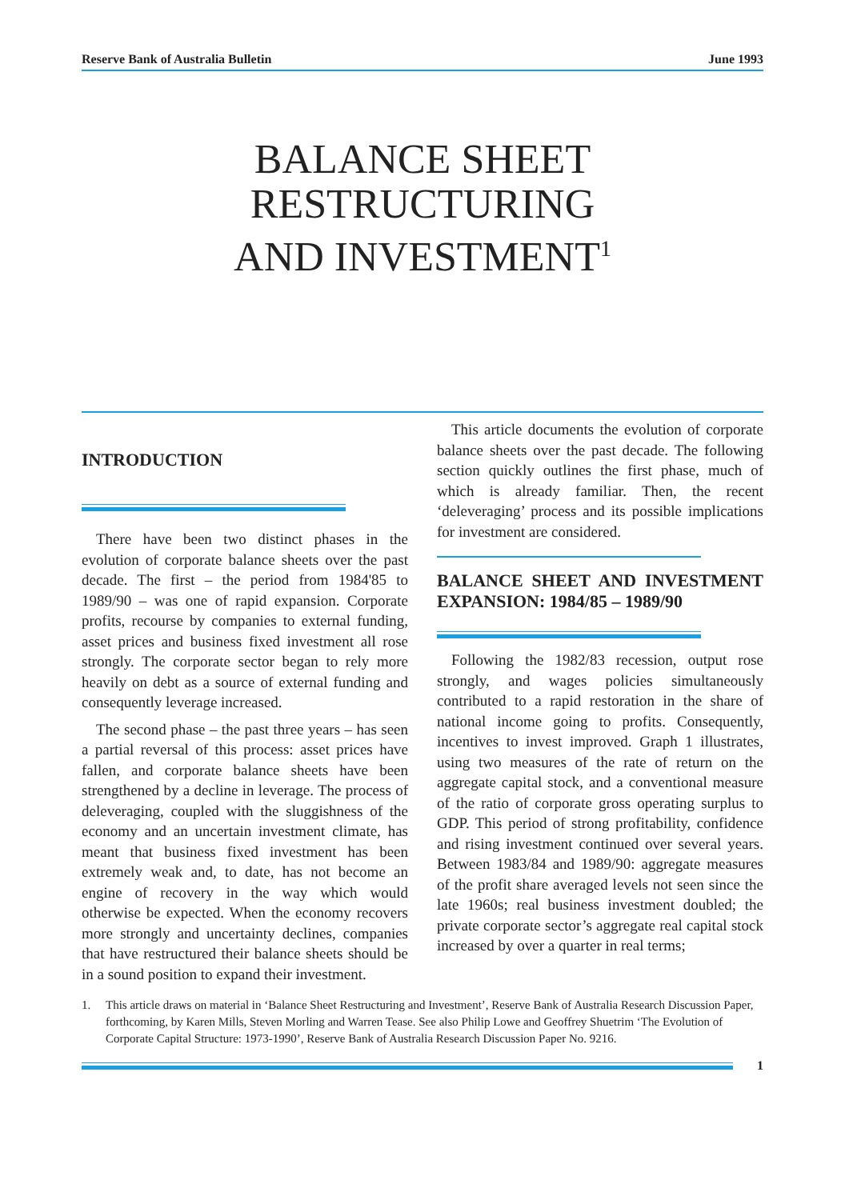Reserve Bank of Australia Bulletin June 1993
BALANCE SHEET
RESTRUCTURING
AND INVESTMENT<sup>1</sup>
INTRODUCTION
There have been two distinct phases in the evolution of corporate balance sheets over the past decade. The first – the period from 1984'85 to 1989/90 – was one of rapid expansion. Corporate profits, recourse by companies to external funding, asset prices and business fixed investment all rose strongly. The corporate sector began to rely more heavily on debt as a source of external funding and consequently leverage increased.
The second phase – the past three years – has seen a partial reversal of this process: asset prices have fallen, and corporate balance sheets have been strengthened by a decline in leverage. The process of deleveraging, coupled with the sluggishness of the economy and an uncertain investment climate, has meant that business fixed investment has been extremely weak and, to date, has not become an engine of recovery in the way which would otherwise be expected. When the economy recovers more strongly and uncertainty declines, companies that have restructured their balance sheets should be in a sound position to expand their investment.
This article documents the evolution of corporate balance sheets over the past decade. The following section quickly outlines the first phase, much of which is already familiar. Then, the recent ‘deleveraging’ process and its possible implications for investment are considered.
BALANCE SHEET AND INVESTMENT EXPANSION: 1984/85 – 1989/90
Following the 1982/83 recession, output rose strongly, and wages policies simultaneously contributed to a rapid restoration in the share of national income going to profits. Consequently, incentives to invest improved. Graph 1 illustrates, using two measures of the rate of return on the aggregate capital stock, and a conventional measure of the ratio of corporate gross operating surplus to GDP. This period of strong profitability, confidence and rising investment continued over several years. Between 1983/84 and 1989/90: aggregate measures of the profit share averaged levels not seen since the late 1960s; real business investment doubled; the private corporate sector’s aggregate real capital stock increased by over a quarter in real terms;
1. This article draws on material in ‘Balance Sheet Restructuring and Investment’, Reserve Bank of Australia Research Discussion Paper, forthcoming, by Karen Mills, Steven Morling and Warren Tease. See also Philip Lowe and Geoffrey Shuetrim ‘The Evolution of Corporate Capital Structure: 1973-1990’, Reserve Bank of Australia Research Discussion Paper No. 9216.
1